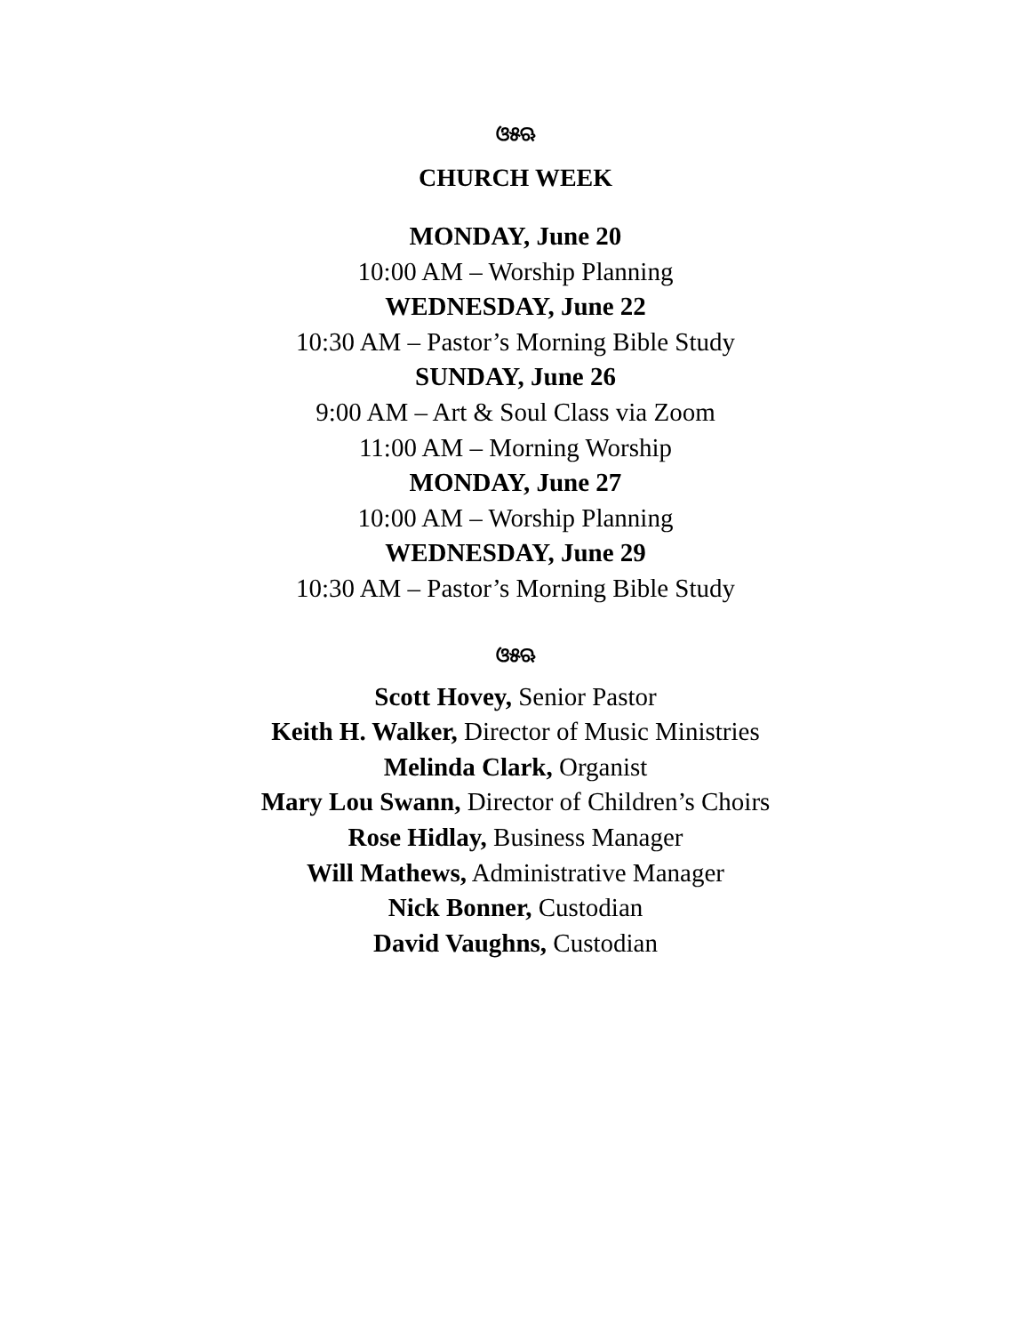ଓ୫ଋ
CHURCH WEEK
MONDAY, June 20
10:00 AM – Worship Planning
WEDNESDAY, June 22
10:30 AM – Pastor’s Morning Bible Study
SUNDAY, June 26
9:00 AM – Art & Soul Class via Zoom
11:00 AM – Morning Worship
MONDAY, June 27
10:00 AM – Worship Planning
WEDNESDAY, June 29
10:30 AM – Pastor’s Morning Bible Study
ଓ୫ଋ
Scott Hovey, Senior Pastor
Keith H. Walker, Director of Music Ministries
Melinda Clark, Organist
Mary Lou Swann, Director of Children’s Choirs
Rose Hidlay, Business Manager
Will Mathews, Administrative Manager
Nick Bonner, Custodian
David Vaughns, Custodian